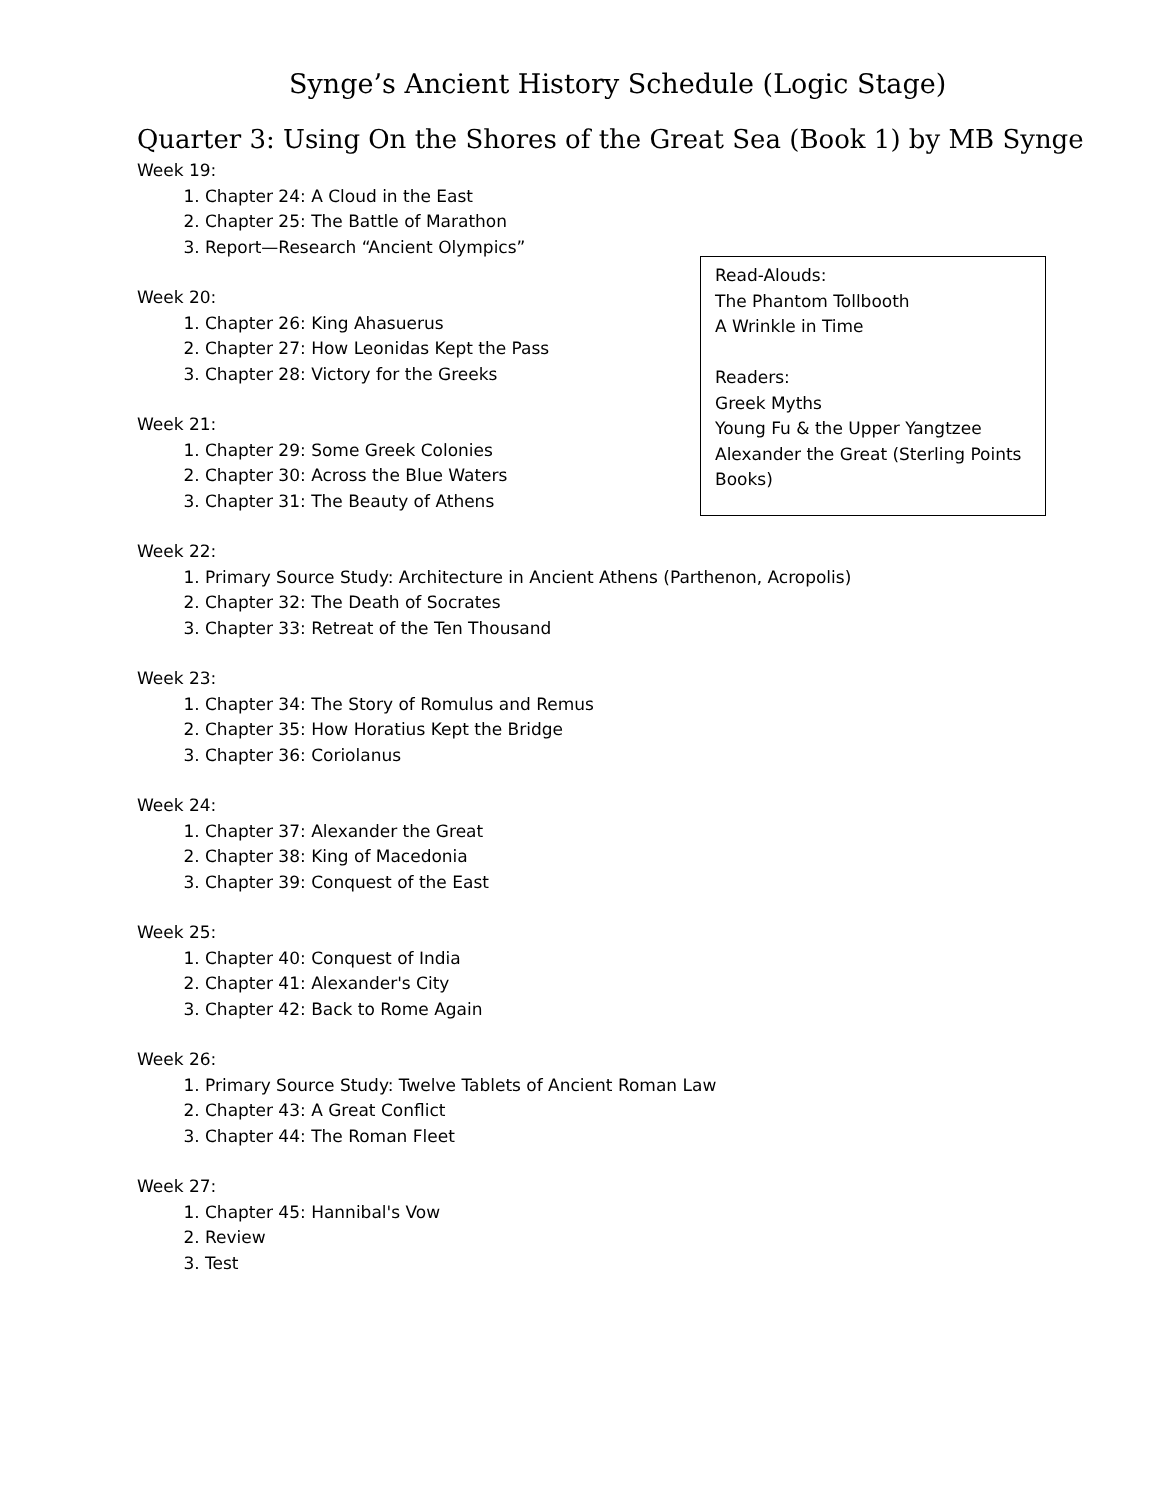Synge’s Ancient History Schedule (Logic Stage)
Quarter 3: Using On the Shores of the Great Sea (Book 1) by MB Synge
Week 19:
1. Chapter 24: A Cloud in the East
2. Chapter 25: The Battle of Marathon
3. Report—Research “Ancient Olympics”
Week 20:
1. Chapter 26: King Ahasuerus
2. Chapter 27: How Leonidas Kept the Pass
3. Chapter 28: Victory for the Greeks
Week 21:
1. Chapter 29: Some Greek Colonies
2. Chapter 30: Across the Blue Waters
3. Chapter 31: The Beauty of Athens
Week 22:
1. Primary Source Study: Architecture in Ancient Athens (Parthenon, Acropolis)
2. Chapter 32: The Death of Socrates
3. Chapter 33: Retreat of the Ten Thousand
Week 23:
1. Chapter 34: The Story of Romulus and Remus
2. Chapter 35: How Horatius Kept the Bridge
3. Chapter 36: Coriolanus
Week 24:
1. Chapter 37: Alexander the Great
2. Chapter 38: King of Macedonia
3. Chapter 39: Conquest of the East
Week 25:
1. Chapter 40: Conquest of India
2. Chapter 41: Alexander's City
3. Chapter 42: Back to Rome Again
Week 26:
1. Primary Source Study: Twelve Tablets of Ancient Roman Law
2. Chapter 43: A Great Conflict
3. Chapter 44: The Roman Fleet
Week 27:
1. Chapter 45: Hannibal's Vow
2. Review
3. Test
Read-Alouds:
The Phantom Tollbooth
A Wrinkle in Time
Readers:
Greek Myths
Young Fu & the Upper Yangtzee
Alexander the Great (Sterling Points Books)